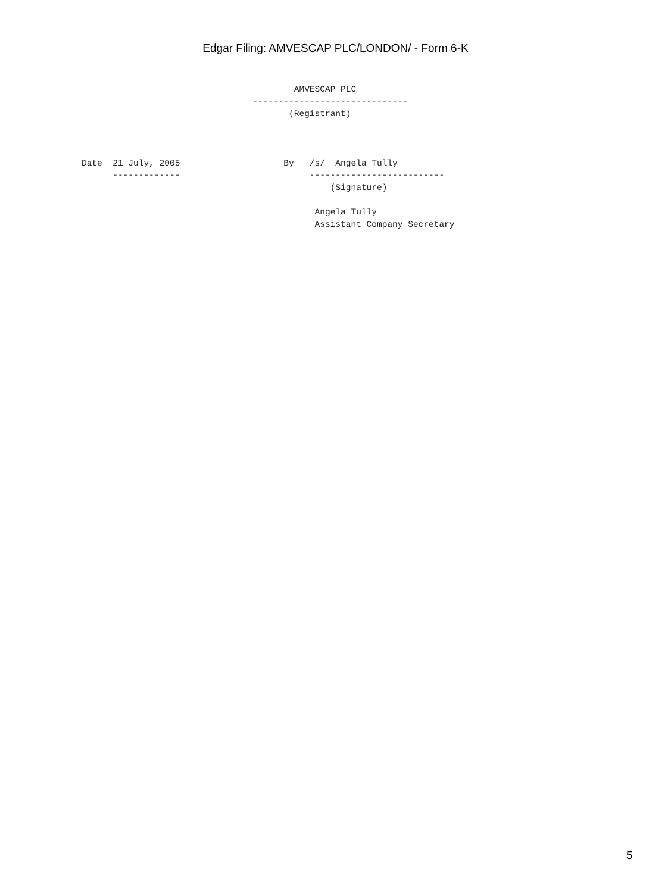Edgar Filing: AMVESCAP PLC/LONDON/ - Form 6-K
                                         AMVESCAP PLC
                                 ------------------------------
                                        (Registrant)



Date  21 July, 2005                    By   /s/  Angela Tully
      -------------                         --------------------------
                                                (Signature)

                                             Angela Tully
                                             Assistant Company Secretary
5